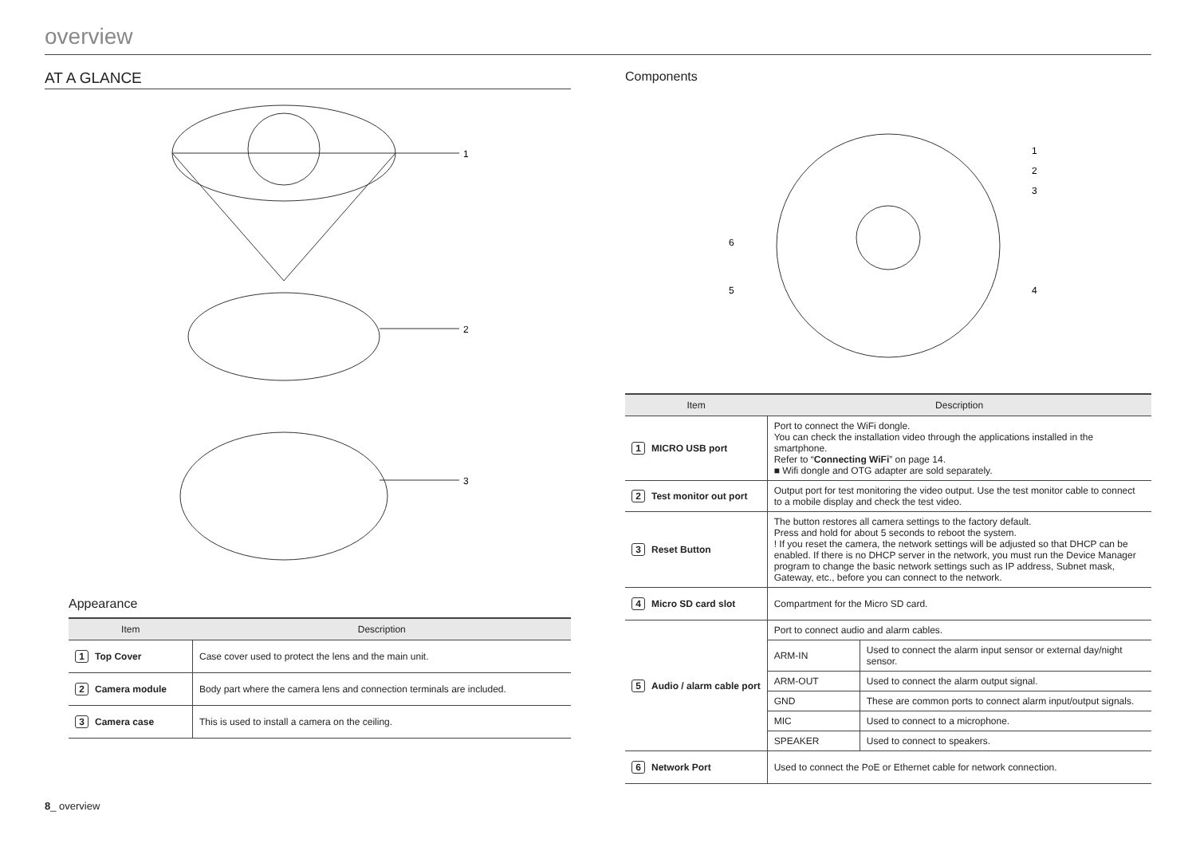overview
AT A GLANCE
1
2
3
Appearance
| Item | Description |
| --- | --- |
| 1 Top Cover | Case cover used to protect the lens and the main unit. |
| 2 Camera module | Body part where the camera lens and connection terminals are included. |
| 3 Camera case | This is used to install a camera on the ceiling. |
Components
1
2
3
4
5
6
| Item | Description | |
| --- | --- | --- |
| 1 MICRO USB port | Port to connect the WiFi dongle. You can check the installation video through the applications installed in the smartphone. Refer to “ Connecting WiFi ” on page 14. ■ Wifi dongle and OTG adapter are sold separately. | |
| 2 Test monitor out port | Output port for test monitoring the video output. Use the test monitor cable to connect to a mobile display and check the test video. | |
| 3 Reset Button | The button restores all camera settings to the factory default. Press and hold for about 5 seconds to reboot the system. ! If you reset the camera, the network settings will be adjusted so that DHCP can be enabled. If there is no DHCP server in the network, you must run the Device Manager program to change the basic network settings such as IP address, Subnet mask, Gateway, etc., before you can connect to the network. | |
| 4 Micro SD card slot | Compartment for the Micro SD card. | |
| 5 Audio / alarm cable port | Port to connect audio and alarm cables. | |
| | ARM-IN | Used to connect the alarm input sensor or external day/night sensor. |
| | ARM-OUT | Used to connect the alarm output signal. |
| | GND | These are common ports to connect alarm input/output signals. |
| | MIC | Used to connect to a microphone. |
| | SPEAKER | Used to connect to speakers. |
| 6 Network Port | Used to connect the PoE or Ethernet cable for network connection. | |
8_ overview